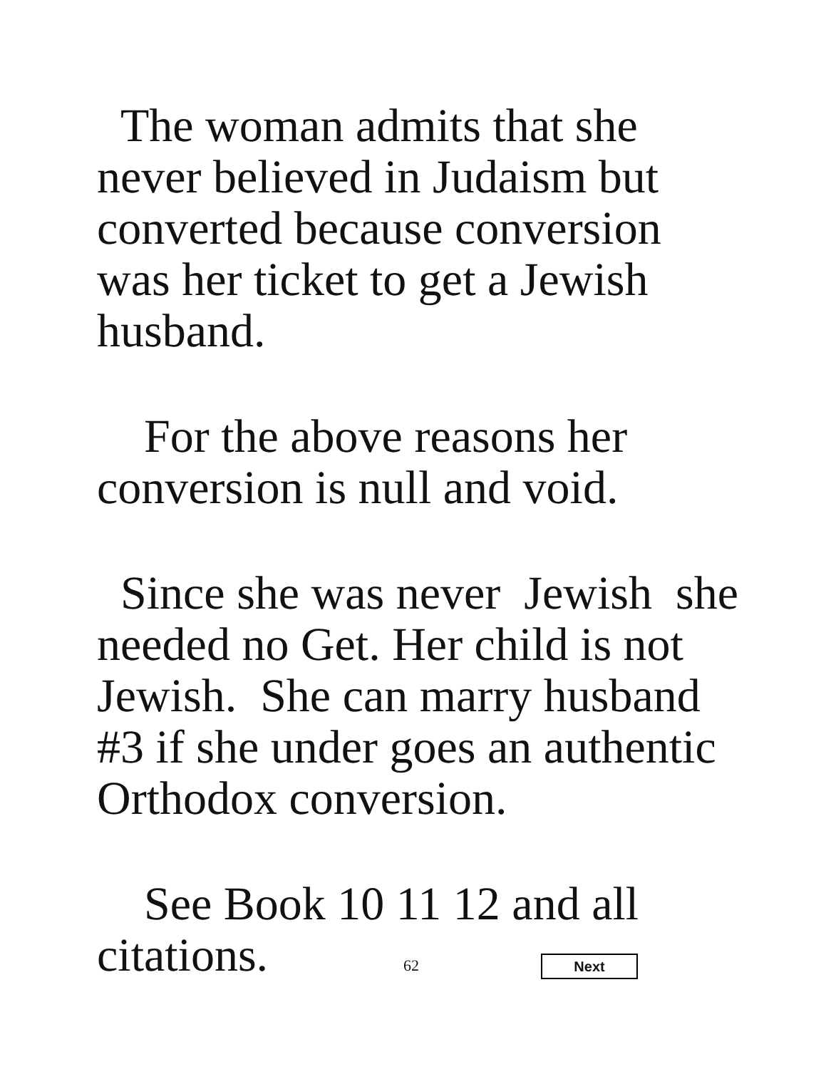The woman admits that she never believed in Judaism but converted because conversion was her ticket to get a Jewish husband.
For the above reasons her conversion is null and void.
Since she was never Jewish she needed no Get. Her child is not Jewish. She can marry husband #3 if she under goes an authentic Orthodox conversion.
See Book 10 11 12 and all citations.
62 Next